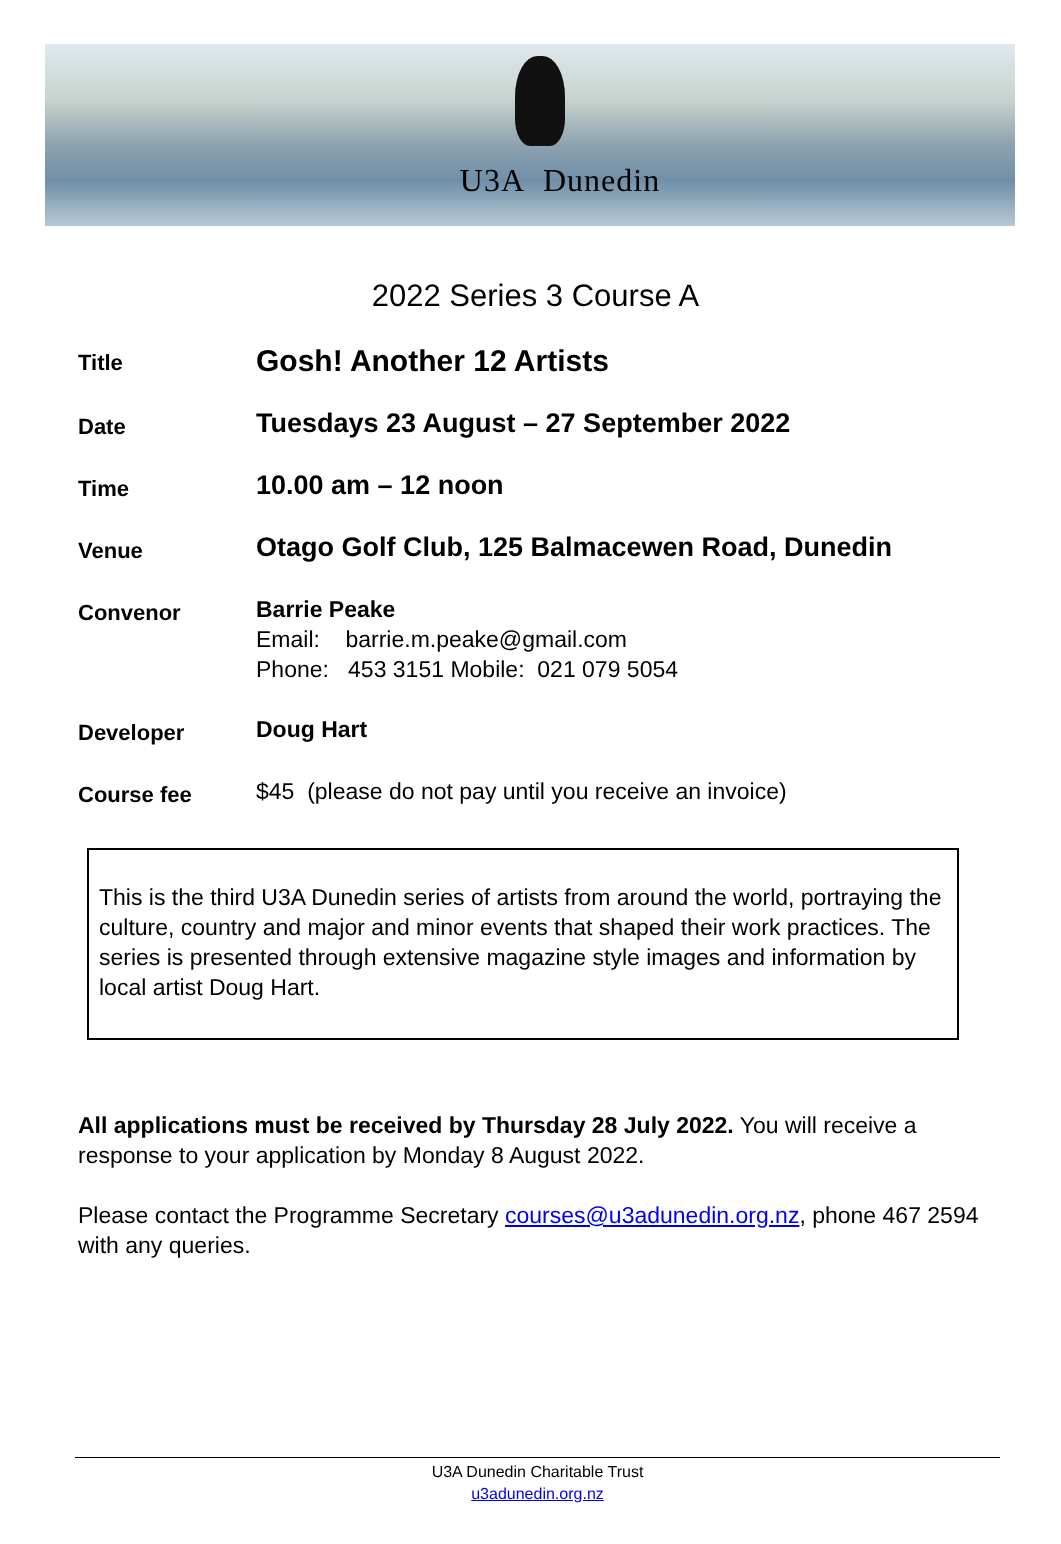U3A Dunedin
2022 Series 3 Course A
Title
Gosh! Another 12 Artists
Date
Tuesdays 23 August – 27 September 2022
Time
10.00 am – 12 noon
Venue
Otago Golf Club, 125 Balmacewen Road, Dunedin
Convenor
Barrie Peake
Email: barrie.m.peake@gmail.com
Phone: 453 3151 Mobile: 021 079 5054
Developer
Doug Hart
Course fee
$45 (please do not pay until you receive an invoice)
This is the third U3A Dunedin series of artists from around the world, portraying the culture, country and major and minor events that shaped their work practices. The series is presented through extensive magazine style images and information by local artist Doug Hart.
All applications must be received by Thursday 28 July 2022. You will receive a response to your application by Monday 8 August 2022.
Please contact the Programme Secretary courses@u3adunedin.org.nz, phone 467 2594 with any queries.
U3A Dunedin Charitable Trust
u3adunedin.org.nz